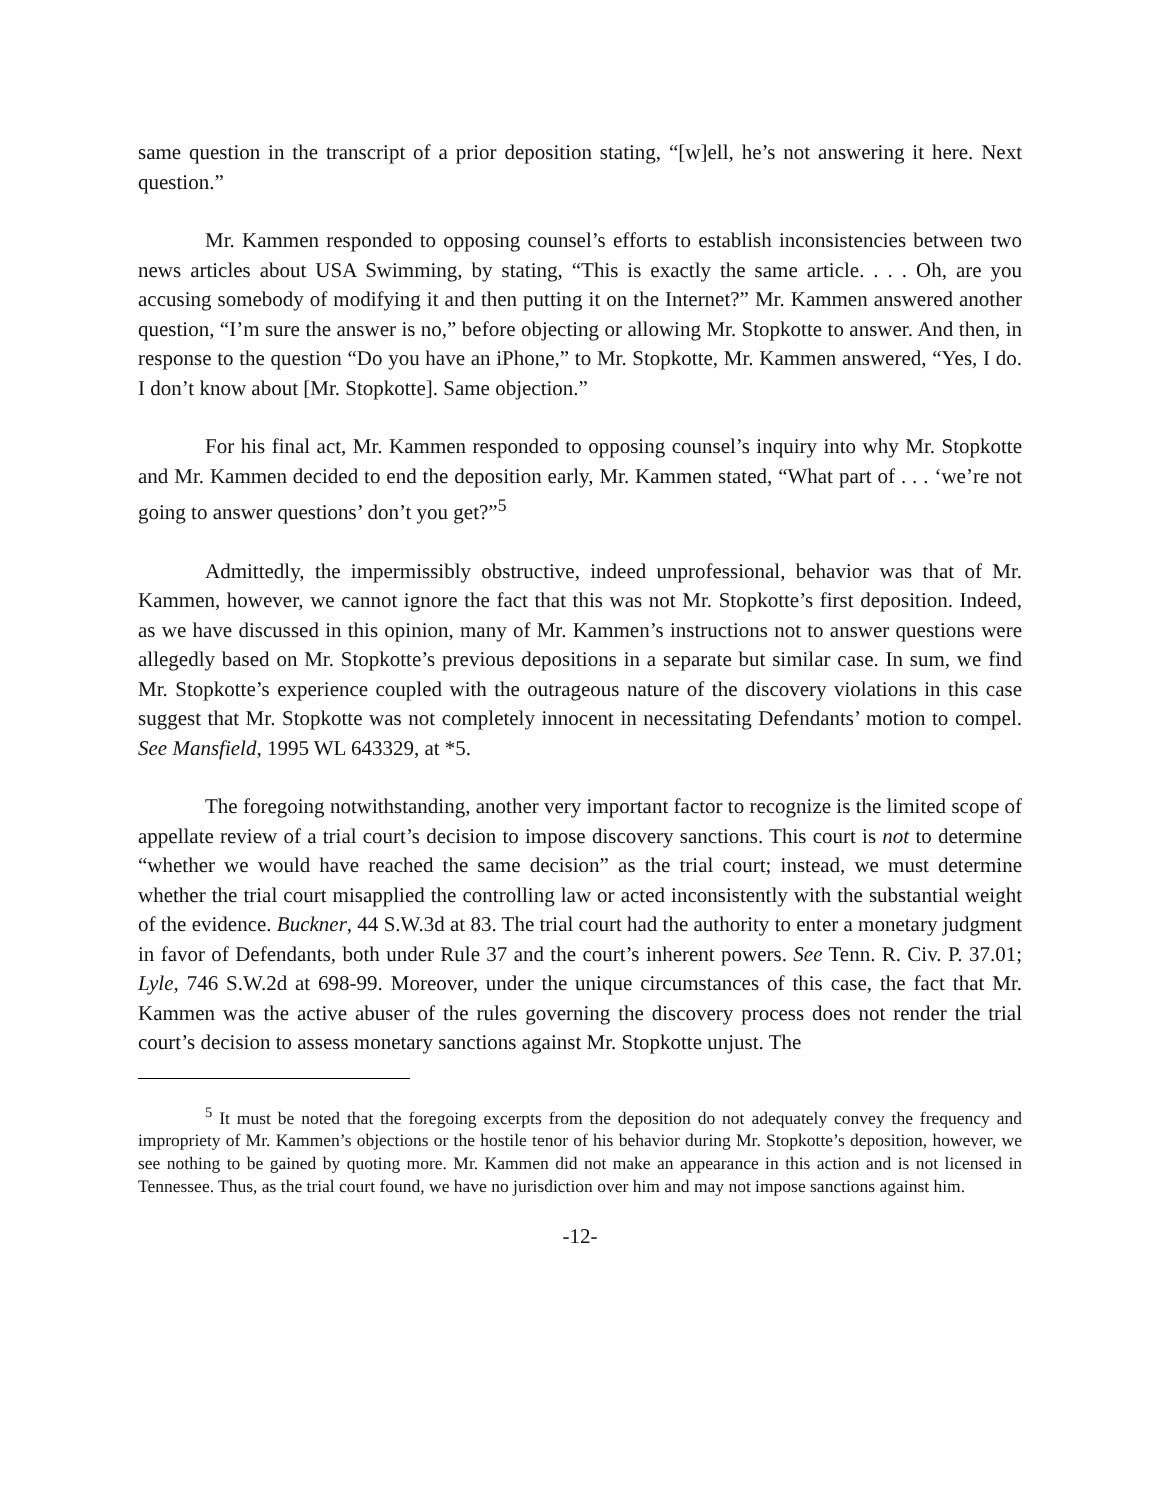same question in the transcript of a prior deposition stating, “[w]ell, he’s not answering it here. Next question.”
Mr. Kammen responded to opposing counsel’s efforts to establish inconsistencies between two news articles about USA Swimming, by stating, “This is exactly the same article. . . . Oh, are you accusing somebody of modifying it and then putting it on the Internet?” Mr. Kammen answered another question, “I’m sure the answer is no,” before objecting or allowing Mr. Stopkotte to answer. And then, in response to the question “Do you have an iPhone,” to Mr. Stopkotte, Mr. Kammen answered, “Yes, I do. I don’t know about [Mr. Stopkotte]. Same objection.”
For his final act, Mr. Kammen responded to opposing counsel’s inquiry into why Mr. Stopkotte and Mr. Kammen decided to end the deposition early, Mr. Kammen stated, “What part of . . . ‘we’re not going to answer questions’ don’t you get?”<sup>5</sup>
Admittedly, the impermissibly obstructive, indeed unprofessional, behavior was that of Mr. Kammen, however, we cannot ignore the fact that this was not Mr. Stopkotte’s first deposition. Indeed, as we have discussed in this opinion, many of Mr. Kammen’s instructions not to answer questions were allegedly based on Mr. Stopkotte’s previous depositions in a separate but similar case. In sum, we find Mr. Stopkotte’s experience coupled with the outrageous nature of the discovery violations in this case suggest that Mr. Stopkotte was not completely innocent in necessitating Defendants’ motion to compel. See Mansfield, 1995 WL 643329, at *5.
The foregoing notwithstanding, another very important factor to recognize is the limited scope of appellate review of a trial court’s decision to impose discovery sanctions. This court is not to determine “whether we would have reached the same decision” as the trial court; instead, we must determine whether the trial court misapplied the controlling law or acted inconsistently with the substantial weight of the evidence. Buckner, 44 S.W.3d at 83. The trial court had the authority to enter a monetary judgment in favor of Defendants, both under Rule 37 and the court’s inherent powers. See Tenn. R. Civ. P. 37.01; Lyle, 746 S.W.2d at 698-99. Moreover, under the unique circumstances of this case, the fact that Mr. Kammen was the active abuser of the rules governing the discovery process does not render the trial court’s decision to assess monetary sanctions against Mr. Stopkotte unjust. The
<sup>5</sup> It must be noted that the foregoing excerpts from the deposition do not adequately convey the frequency and impropriety of Mr. Kammen’s objections or the hostile tenor of his behavior during Mr. Stopkotte’s deposition, however, we see nothing to be gained by quoting more. Mr. Kammen did not make an appearance in this action and is not licensed in Tennessee. Thus, as the trial court found, we have no jurisdiction over him and may not impose sanctions against him.
-12-